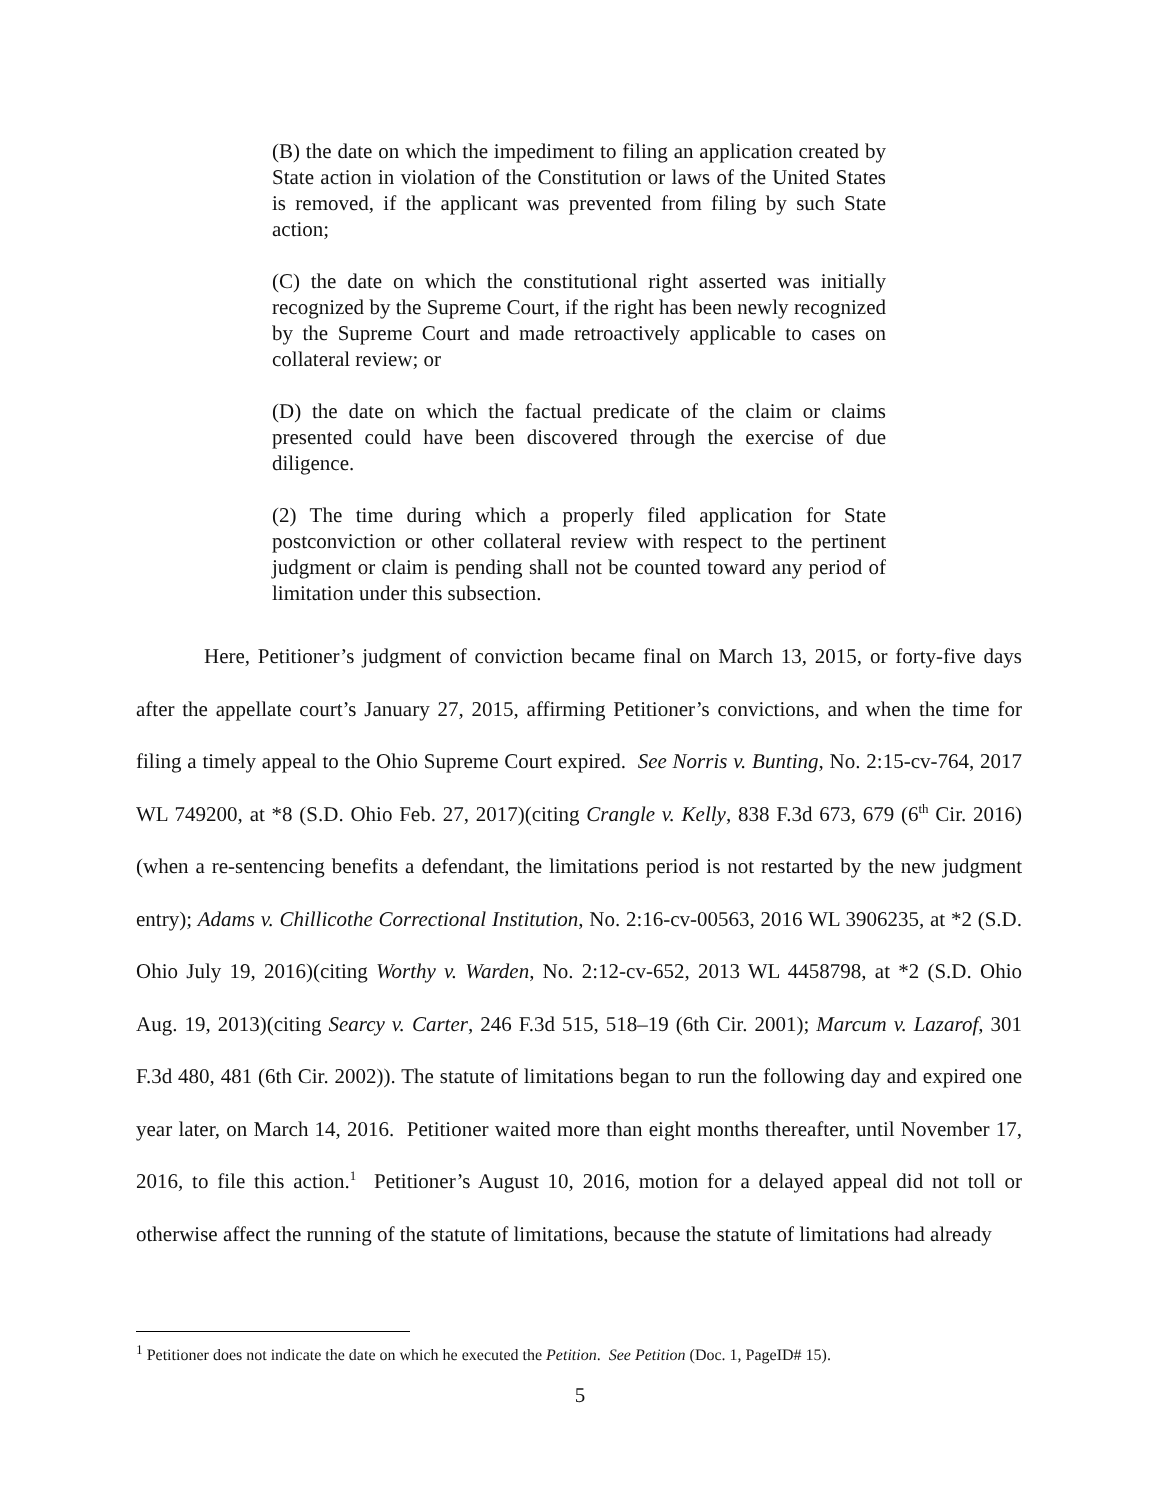(B) the date on which the impediment to filing an application created by State action in violation of the Constitution or laws of the United States is removed, if the applicant was prevented from filing by such State action;
(C) the date on which the constitutional right asserted was initially recognized by the Supreme Court, if the right has been newly recognized by the Supreme Court and made retroactively applicable to cases on collateral review; or
(D) the date on which the factual predicate of the claim or claims presented could have been discovered through the exercise of due diligence.
(2) The time during which a properly filed application for State postconviction or other collateral review with respect to the pertinent judgment or claim is pending shall not be counted toward any period of limitation under this subsection.
Here, Petitioner’s judgment of conviction became final on March 13, 2015, or forty-five days after the appellate court’s January 27, 2015, affirming Petitioner’s convictions, and when the time for filing a timely appeal to the Ohio Supreme Court expired. See Norris v. Bunting, No. 2:15-cv-764, 2017 WL 749200, at *8 (S.D. Ohio Feb. 27, 2017)(citing Crangle v. Kelly, 838 F.3d 673, 679 (6<sup>th</sup> Cir. 2016)(when a re-sentencing benefits a defendant, the limitations period is not restarted by the new judgment entry); Adams v. Chillicothe Correctional Institution, No. 2:16-cv-00563, 2016 WL 3906235, at *2 (S.D. Ohio July 19, 2016)(citing Worthy v. Warden, No. 2:12-cv-652, 2013 WL 4458798, at *2 (S.D. Ohio Aug. 19, 2013)(citing Searcy v. Carter, 246 F.3d 515, 518–19 (6th Cir. 2001); Marcum v. Lazarof, 301 F.3d 480, 481 (6th Cir. 2002)). The statute of limitations began to run the following day and expired one year later, on March 14, 2016. Petitioner waited more than eight months thereafter, until November 17, 2016, to file this action.<sup>1</sup> Petitioner’s August 10, 2016, motion for a delayed appeal did not toll or otherwise affect the running of the statute of limitations, because the statute of limitations had already
<sup>1</sup> Petitioner does not indicate the date on which he executed the Petition. See Petition (Doc. 1, PageID# 15).
5